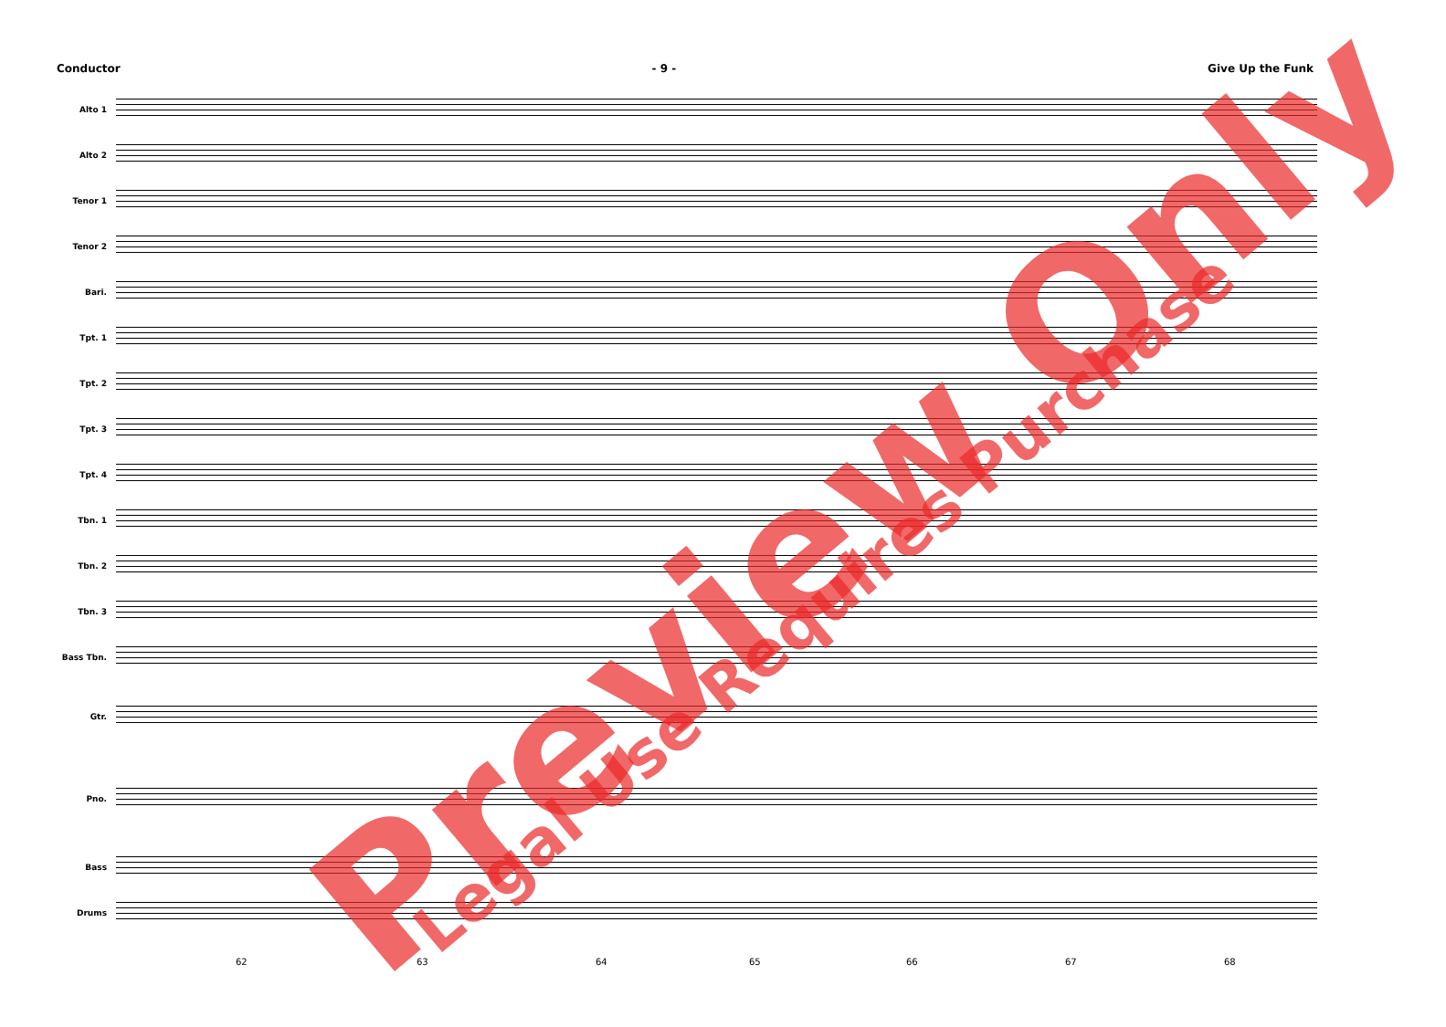Conductor - 9 - Give Up the Funk
Alto 1
Alto 2
Tenor 1
Tenor 2
Bari.
Tpt. 1
Tpt. 2
Tpt. 3
Tpt. 4
Tbn. 1
Tbn. 2
Tbn. 3
Bass Tbn.
Gtr.
Pno.
Bass
Drums
62 63 64 65 66 67 68
Preview Only Legal Use Requires Purchase